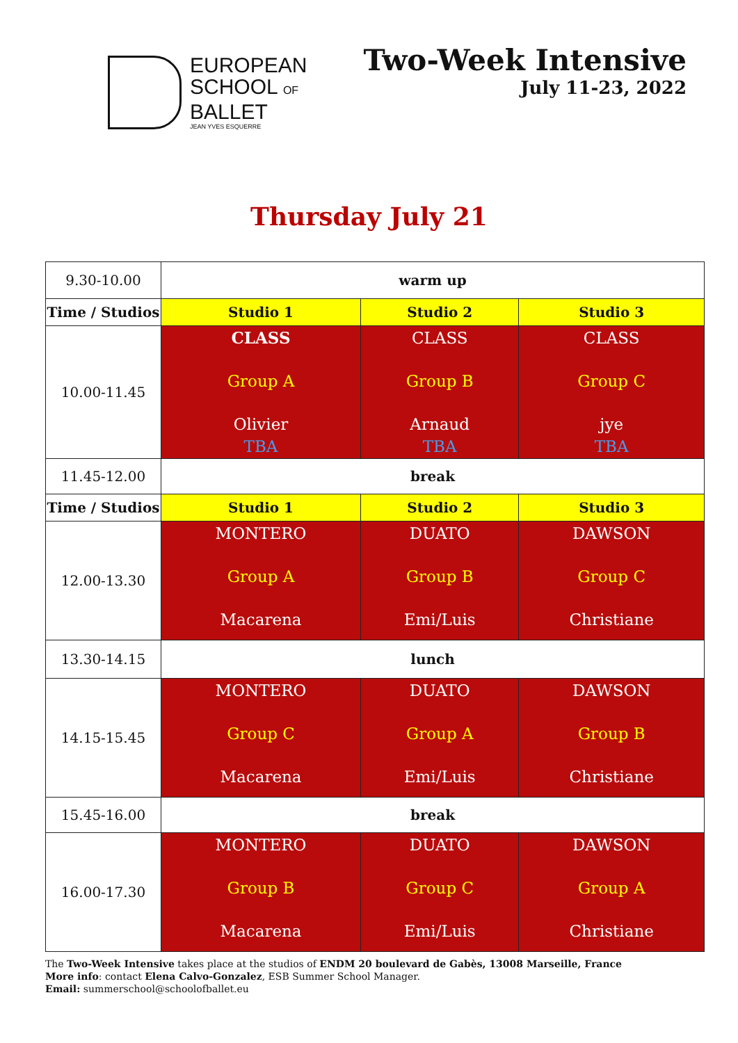EUROPEAN
SCHOOL OF
BALLET
JEAN YVES ESQUERRE
Two-Week Intensive
July 11-23, 2022
Thursday July 21
| 9.30-10.00 | warm up | | |
| Time / Studios | Studio 1 | Studio 2 | Studio 3 |
| 10.00-11.45 | CLASS Group A Olivier TBA | CLASS Group B Arnaud TBA | CLASS Group C jye TBA |
| 11.45-12.00 | break | | |
| Time / Studios | Studio 1 | Studio 2 | Studio 3 |
| 12.00-13.30 | MONTERO Group A Macarena | DUATO Group B Emi/Luis | DAWSON Group C Christiane |
| 13.30-14.15 | lunch | | |
| 14.15-15.45 | MONTERO Group C Macarena | DUATO Group A Emi/Luis | DAWSON Group B Christiane |
| 15.45-16.00 | break | | |
| 16.00-17.30 | MONTERO Group B Macarena | DUATO Group C Emi/Luis | DAWSON Group A Christiane |
The Two-Week Intensive takes place at the studios of ENDM 20 boulevard de Gabès, 13008 Marseille, France
More info: contact Elena Calvo-Gonzalez, ESB Summer School Manager.
Email: summerschool@schoolofballet.eu